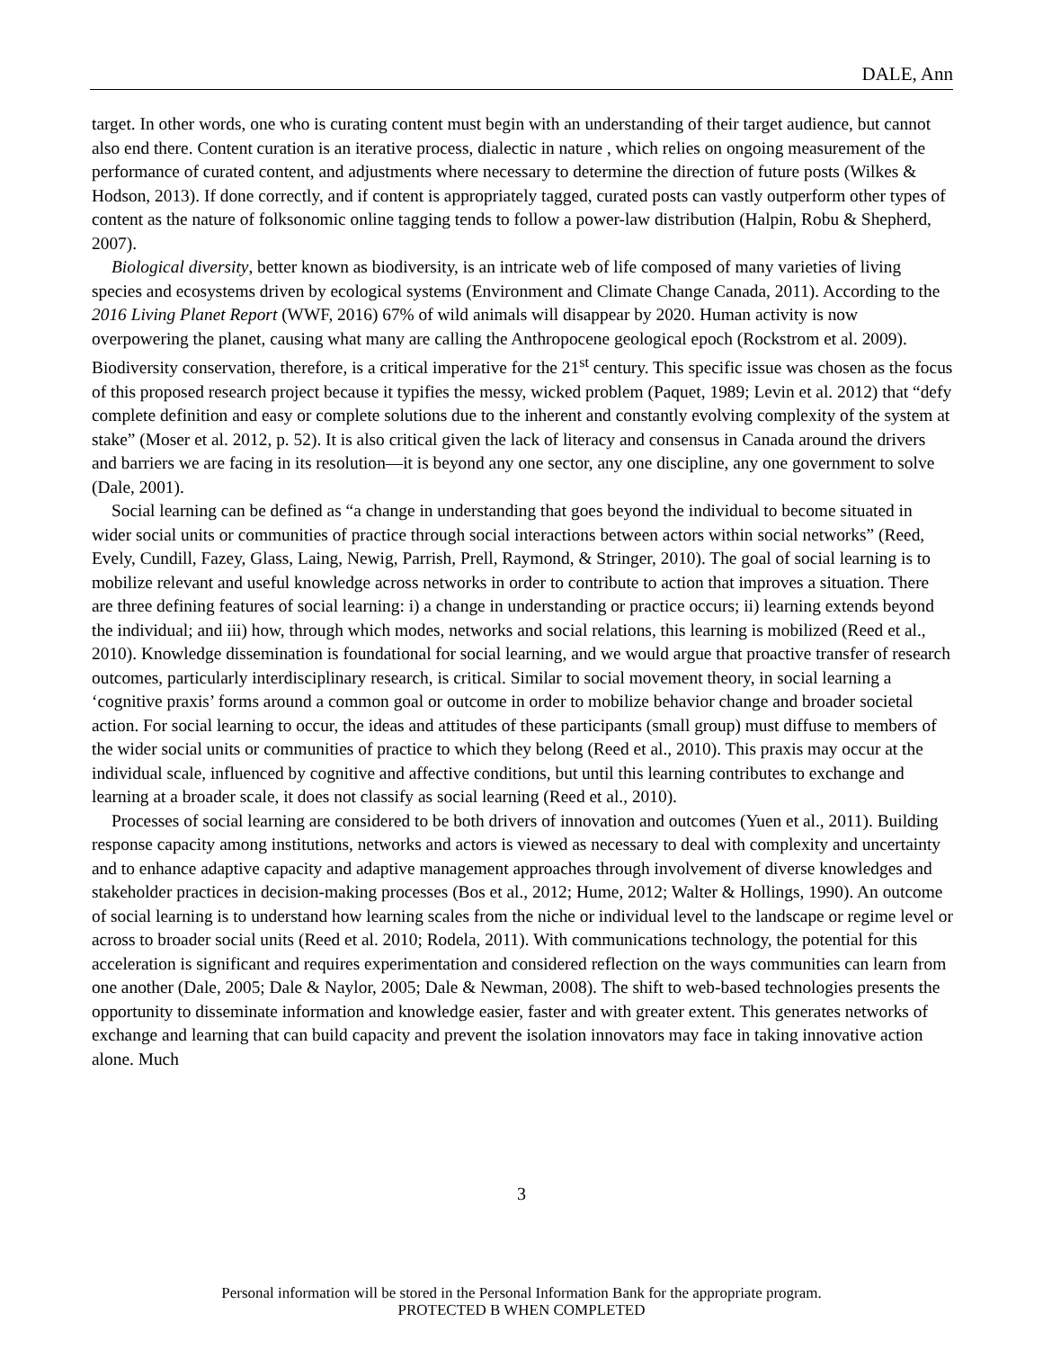DALE, Ann
target. In other words, one who is curating content must begin with an understanding of their target audience, but cannot also end there. Content curation is an iterative process, dialectic in nature , which relies on ongoing measurement of the performance of curated content, and adjustments where necessary to determine the direction of future posts (Wilkes & Hodson, 2013). If done correctly, and if content is appropriately tagged, curated posts can vastly outperform other types of content as the nature of folksonomic online tagging tends to follow a power-law distribution (Halpin, Robu & Shepherd, 2007).
Biological diversity, better known as biodiversity, is an intricate web of life composed of many varieties of living species and ecosystems driven by ecological systems (Environment and Climate Change Canada, 2011). According to the 2016 Living Planet Report (WWF, 2016) 67% of wild animals will disappear by 2020. Human activity is now overpowering the planet, causing what many are calling the Anthropocene geological epoch (Rockstrom et al. 2009). Biodiversity conservation, therefore, is a critical imperative for the 21<sup>st</sup> century. This specific issue was chosen as the focus of this proposed research project because it typifies the messy, wicked problem (Paquet, 1989; Levin et al. 2012) that “defy complete definition and easy or complete solutions due to the inherent and constantly evolving complexity of the system at stake” (Moser et al. 2012, p. 52). It is also critical given the lack of literacy and consensus in Canada around the drivers and barriers we are facing in its resolution—it is beyond any one sector, any one discipline, any one government to solve (Dale, 2001).
Social learning can be defined as “a change in understanding that goes beyond the individual to become situated in wider social units or communities of practice through social interactions between actors within social networks” (Reed, Evely, Cundill, Fazey, Glass, Laing, Newig, Parrish, Prell, Raymond, & Stringer, 2010). The goal of social learning is to mobilize relevant and useful knowledge across networks in order to contribute to action that improves a situation. There are three defining features of social learning: i) a change in understanding or practice occurs; ii) learning extends beyond the individual; and iii) how, through which modes, networks and social relations, this learning is mobilized (Reed et al., 2010). Knowledge dissemination is foundational for social learning, and we would argue that proactive transfer of research outcomes, particularly interdisciplinary research, is critical. Similar to social movement theory, in social learning a ‘cognitive praxis’ forms around a common goal or outcome in order to mobilize behavior change and broader societal action. For social learning to occur, the ideas and attitudes of these participants (small group) must diffuse to members of the wider social units or communities of practice to which they belong (Reed et al., 2010). This praxis may occur at the individual scale, influenced by cognitive and affective conditions, but until this learning contributes to exchange and learning at a broader scale, it does not classify as social learning (Reed et al., 2010).
Processes of social learning are considered to be both drivers of innovation and outcomes (Yuen et al., 2011). Building response capacity among institutions, networks and actors is viewed as necessary to deal with complexity and uncertainty and to enhance adaptive capacity and adaptive management approaches through involvement of diverse knowledges and stakeholder practices in decision-making processes (Bos et al., 2012; Hume, 2012; Walter & Hollings, 1990). An outcome of social learning is to understand how learning scales from the niche or individual level to the landscape or regime level or across to broader social units (Reed et al. 2010; Rodela, 2011). With communications technology, the potential for this acceleration is significant and requires experimentation and considered reflection on the ways communities can learn from one another (Dale, 2005; Dale & Naylor, 2005; Dale & Newman, 2008). The shift to web-based technologies presents the opportunity to disseminate information and knowledge easier, faster and with greater extent. This generates networks of exchange and learning that can build capacity and prevent the isolation innovators may face in taking innovative action alone. Much
3
Personal information will be stored in the Personal Information Bank for the appropriate program.
PROTECTED B WHEN COMPLETED